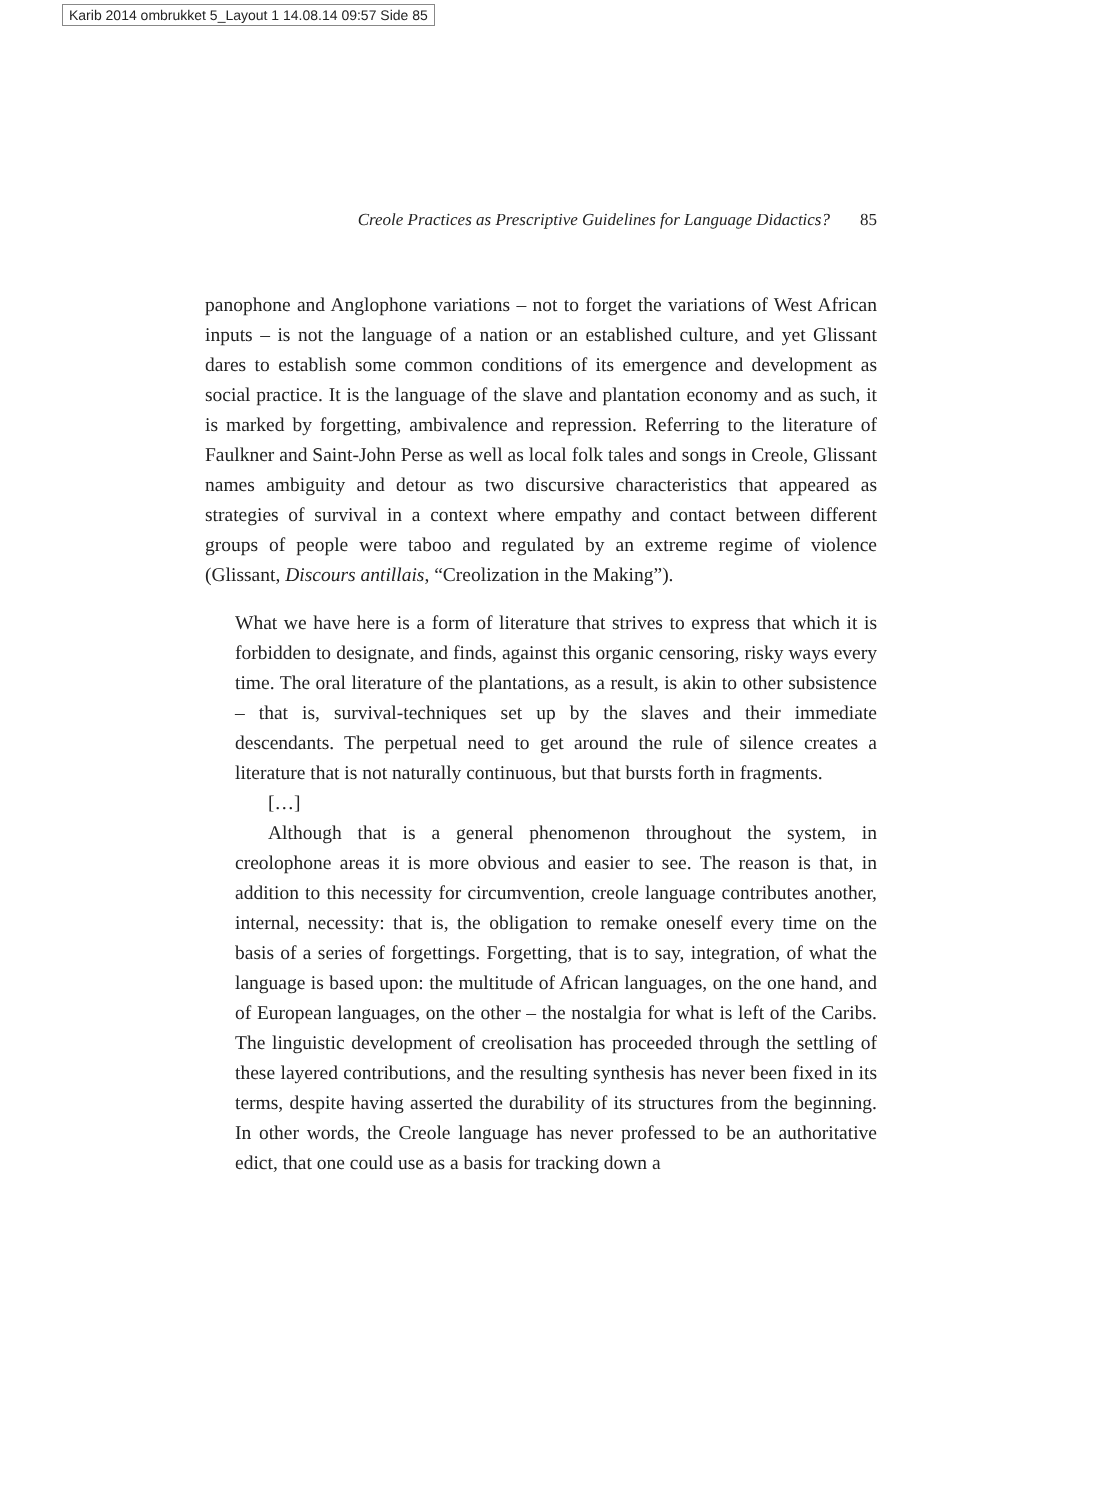Karib 2014 ombrukket 5_Layout 1 14.08.14 09:57 Side 85
Creole Practices as Prescriptive Guidelines for Language Didactics? 85
panophone and Anglophone variations – not to forget the variations of West African inputs – is not the language of a nation or an established culture, and yet Glissant dares to establish some common conditions of its emergence and development as social practice. It is the language of the slave and plantation economy and as such, it is marked by forgetting, ambivalence and repression. Referring to the literature of Faulkner and Saint-John Perse as well as local folk tales and songs in Creole, Glissant names ambiguity and detour as two discursive characteristics that appeared as strategies of survival in a context where empathy and contact between different groups of people were taboo and regulated by an extreme regime of violence (Glissant, Discours antillais, “Creolization in the Making”).
What we have here is a form of literature that strives to express that which it is forbidden to designate, and finds, against this organic censoring, risky ways every time. The oral literature of the plantations, as a result, is akin to other subsistence – that is, survival-techniques set up by the slaves and their immediate descendants. The perpetual need to get around the rule of silence creates a literature that is not naturally continuous, but that bursts forth in fragments.
[…]
Although that is a general phenomenon throughout the system, in creolophone areas it is more obvious and easier to see. The reason is that, in addition to this necessity for circumvention, creole language contributes another, internal, necessity: that is, the obligation to remake oneself every time on the basis of a series of forgettings. Forgetting, that is to say, integration, of what the language is based upon: the multitude of African languages, on the one hand, and of European languages, on the other – the nostalgia for what is left of the Caribs. The linguistic development of creolisation has proceeded through the settling of these layered contributions, and the resulting synthesis has never been fixed in its terms, despite having asserted the durability of its structures from the beginning. In other words, the Creole language has never professed to be an authoritative edict, that one could use as a basis for tracking down a